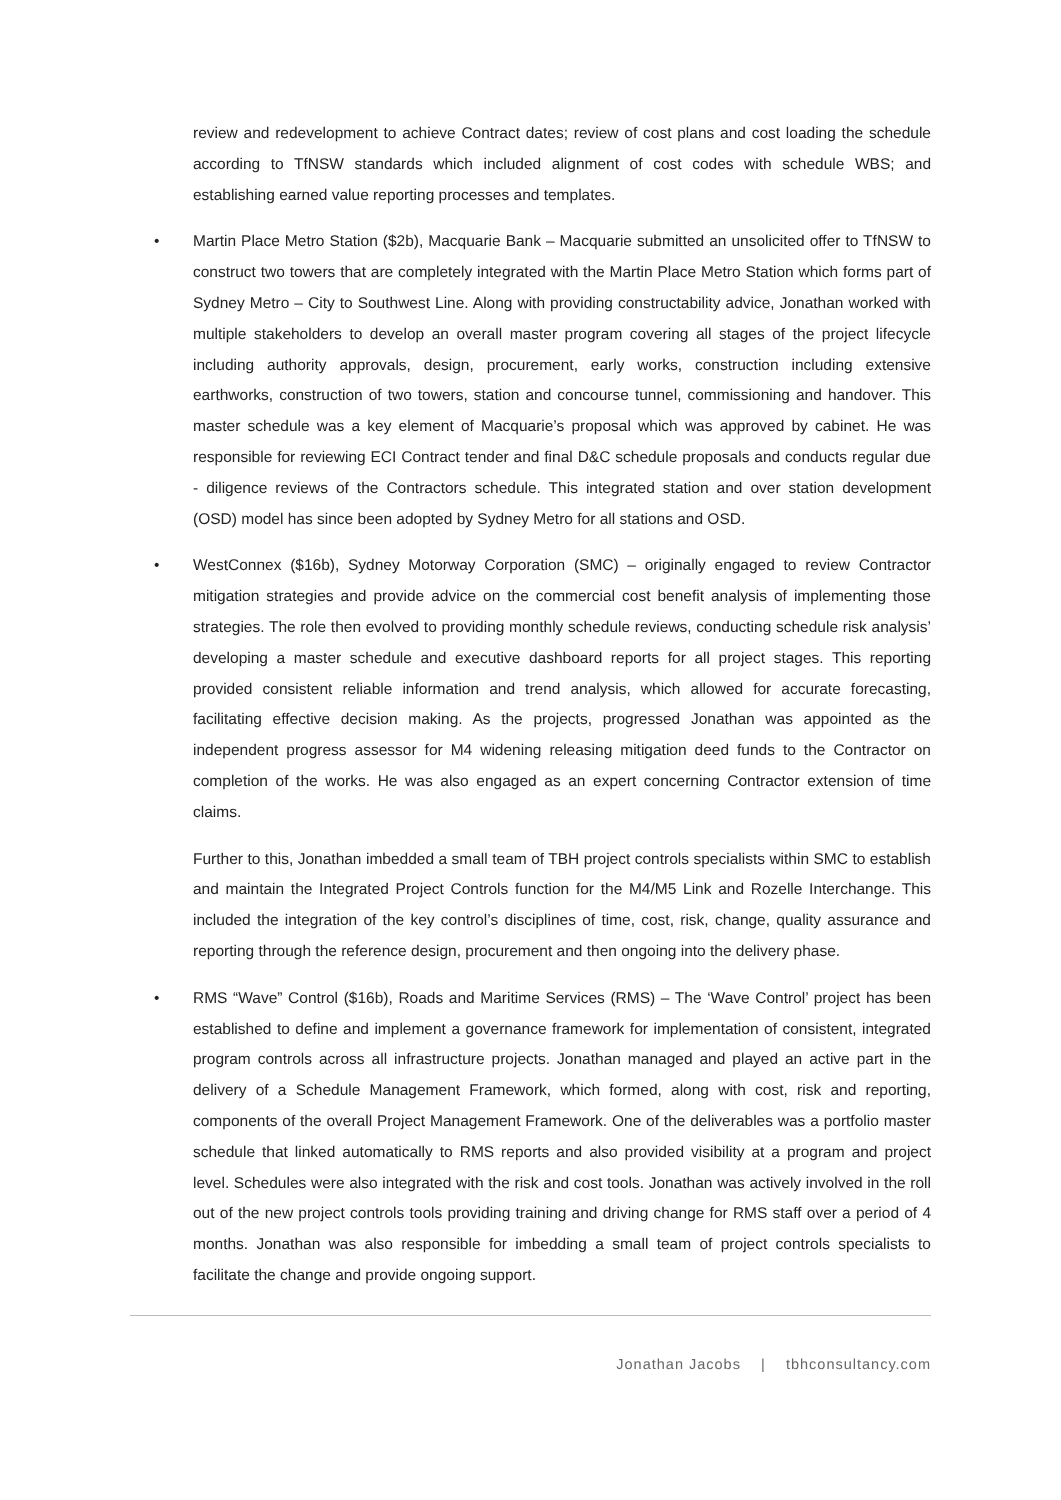review and redevelopment to achieve Contract dates; review of cost plans and cost loading the schedule according to TfNSW standards which included alignment of cost codes with schedule WBS; and establishing earned value reporting processes and templates.
• Martin Place Metro Station ($2b), Macquarie Bank – Macquarie submitted an unsolicited offer to TfNSW to construct two towers that are completely integrated with the Martin Place Metro Station which forms part of Sydney Metro – City to Southwest Line. Along with providing constructability advice, Jonathan worked with multiple stakeholders to develop an overall master program covering all stages of the project lifecycle including authority approvals, design, procurement, early works, construction including extensive earthworks, construction of two towers, station and concourse tunnel, commissioning and handover. This master schedule was a key element of Macquarie’s proposal which was approved by cabinet. He was responsible for reviewing ECI Contract tender and final D&C schedule proposals and conducts regular due - diligence reviews of the Contractors schedule. This integrated station and over station development (OSD) model has since been adopted by Sydney Metro for all stations and OSD.
• WestConnex ($16b), Sydney Motorway Corporation (SMC) – originally engaged to review Contractor mitigation strategies and provide advice on the commercial cost benefit analysis of implementing those strategies. The role then evolved to providing monthly schedule reviews, conducting schedule risk analysis’ developing a master schedule and executive dashboard reports for all project stages. This reporting provided consistent reliable information and trend analysis, which allowed for accurate forecasting, facilitating effective decision making. As the projects, progressed Jonathan was appointed as the independent progress assessor for M4 widening releasing mitigation deed funds to the Contractor on completion of the works. He was also engaged as an expert concerning Contractor extension of time claims.
Further to this, Jonathan imbedded a small team of TBH project controls specialists within SMC to establish and maintain the Integrated Project Controls function for the M4/M5 Link and Rozelle Interchange. This included the integration of the key control’s disciplines of time, cost, risk, change, quality assurance and reporting through the reference design, procurement and then ongoing into the delivery phase.
• RMS “Wave” Control ($16b), Roads and Maritime Services (RMS) – The ‘Wave Control’ project has been established to define and implement a governance framework for implementation of consistent, integrated program controls across all infrastructure projects. Jonathan managed and played an active part in the delivery of a Schedule Management Framework, which formed, along with cost, risk and reporting, components of the overall Project Management Framework. One of the deliverables was a portfolio master schedule that linked automatically to RMS reports and also provided visibility at a program and project level. Schedules were also integrated with the risk and cost tools. Jonathan was actively involved in the roll out of the new project controls tools providing training and driving change for RMS staff over a period of 4 months. Jonathan was also responsible for imbedding a small team of project controls specialists to facilitate the change and provide ongoing support.
Jonathan Jacobs | tbhconsultancy.com